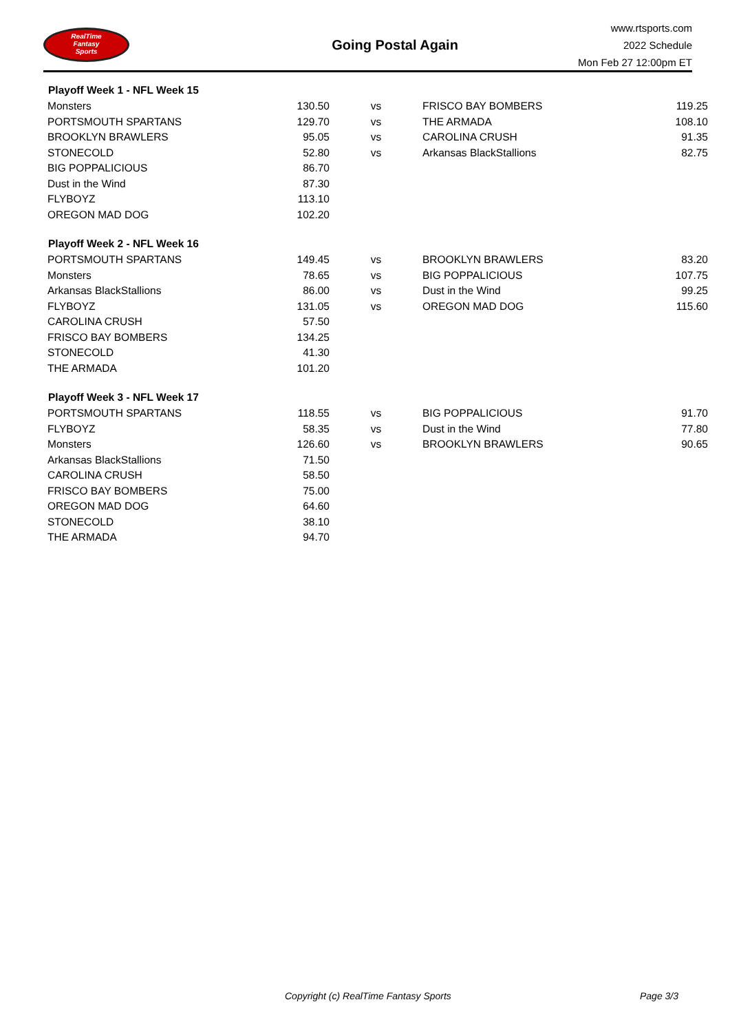RealTime
Fantasy
Sports
Going Postal Again
www.rtsports.com
2022 Schedule
Mon Feb 27 12:00pm ET
| Playoff Week 1 - NFL Week 15 | | | | |
| --- | --- | --- | --- | --- |
| Monsters | 130.50 | vs | FRISCO BAY BOMBERS | 119.25 |
| PORTSMOUTH SPARTANS | 129.70 | vs | THE ARMADA | 108.10 |
| BROOKLYN BRAWLERS | 95.05 | vs | CAROLINA CRUSH | 91.35 |
| STONECOLD | 52.80 | vs | Arkansas BlackStallions | 82.75 |
| BIG POPPALICIOUS | 86.70 | | | |
| Dust in the Wind | 87.30 | | | |
| FLYBOYZ | 113.10 | | | |
| OREGON MAD DOG | 102.20 | | | |
| Playoff Week 2 - NFL Week 16 | | | | |
| PORTSMOUTH SPARTANS | 149.45 | vs | BROOKLYN BRAWLERS | 83.20 |
| Monsters | 78.65 | vs | BIG POPPALICIOUS | 107.75 |
| Arkansas BlackStallions | 86.00 | vs | Dust in the Wind | 99.25 |
| FLYBOYZ | 131.05 | vs | OREGON MAD DOG | 115.60 |
| CAROLINA CRUSH | 57.50 | | | |
| FRISCO BAY BOMBERS | 134.25 | | | |
| STONECOLD | 41.30 | | | |
| THE ARMADA | 101.20 | | | |
| Playoff Week 3 - NFL Week 17 | | | | |
| PORTSMOUTH SPARTANS | 118.55 | vs | BIG POPPALICIOUS | 91.70 |
| FLYBOYZ | 58.35 | vs | Dust in the Wind | 77.80 |
| Monsters | 126.60 | vs | BROOKLYN BRAWLERS | 90.65 |
| Arkansas BlackStallions | 71.50 | | | |
| CAROLINA CRUSH | 58.50 | | | |
| FRISCO BAY BOMBERS | 75.00 | | | |
| OREGON MAD DOG | 64.60 | | | |
| STONECOLD | 38.10 | | | |
| THE ARMADA | 94.70 | | | |
Copyright (c) RealTime Fantasy Sports Page 3/3